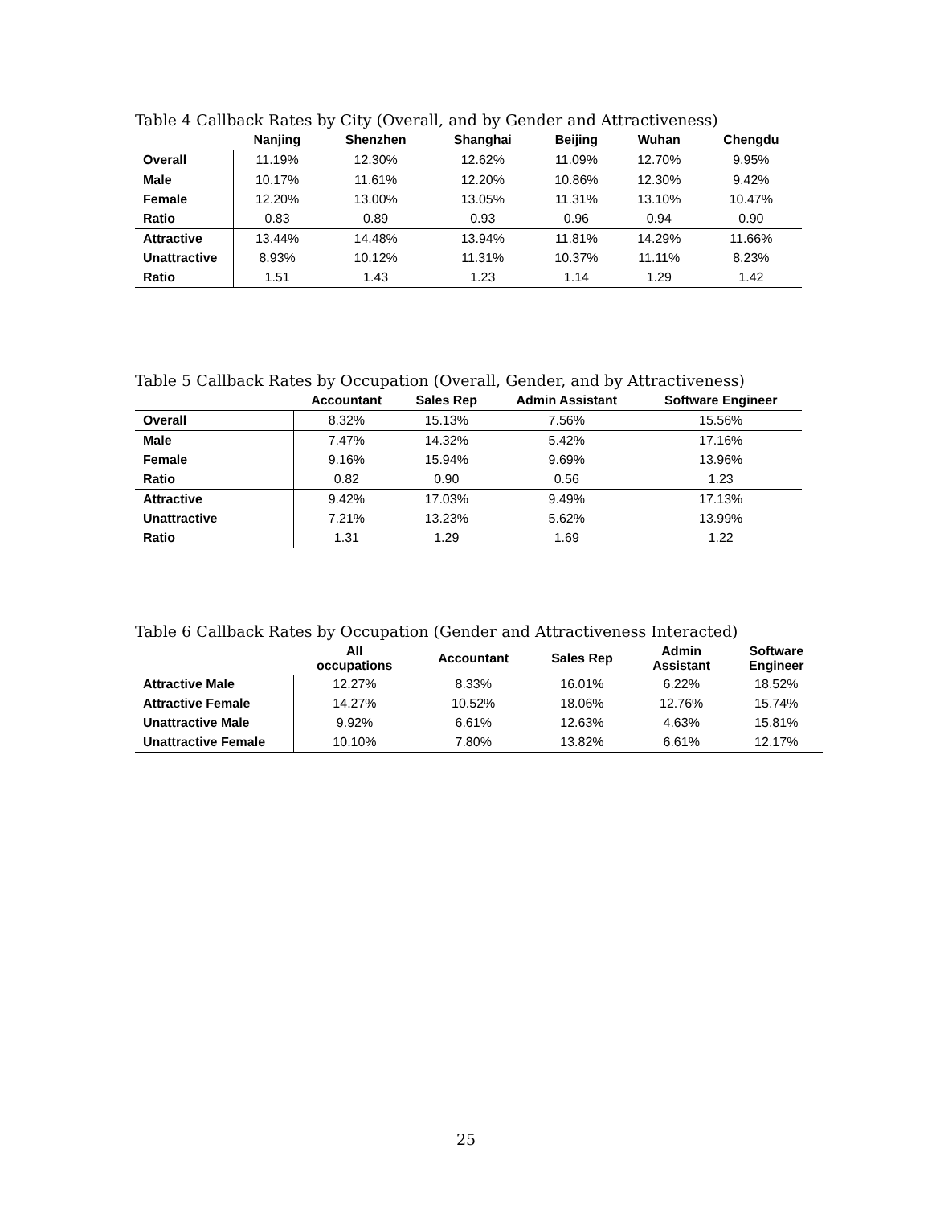Table 4 Callback Rates by City (Overall, and by Gender and Attractiveness)
| | Nanjing | Shenzhen | Shanghai | Beijing | Wuhan | Chengdu |
| --- | --- | --- | --- | --- | --- | --- |
| Overall | 11.19% | 12.30% | 12.62% | 11.09% | 12.70% | 9.95% |
| Male | 10.17% | 11.61% | 12.20% | 10.86% | 12.30% | 9.42% |
| Female | 12.20% | 13.00% | 13.05% | 11.31% | 13.10% | 10.47% |
| Ratio | 0.83 | 0.89 | 0.93 | 0.96 | 0.94 | 0.90 |
| Attractive | 13.44% | 14.48% | 13.94% | 11.81% | 14.29% | 11.66% |
| Unattractive | 8.93% | 10.12% | 11.31% | 10.37% | 11.11% | 8.23% |
| Ratio | 1.51 | 1.43 | 1.23 | 1.14 | 1.29 | 1.42 |
Table 5 Callback Rates by Occupation (Overall, Gender, and by Attractiveness)
| | Accountant | Sales Rep | Admin Assistant | Software Engineer |
| --- | --- | --- | --- | --- |
| Overall | 8.32% | 15.13% | 7.56% | 15.56% |
| Male | 7.47% | 14.32% | 5.42% | 17.16% |
| Female | 9.16% | 15.94% | 9.69% | 13.96% |
| Ratio | 0.82 | 0.90 | 0.56 | 1.23 |
| Attractive | 9.42% | 17.03% | 9.49% | 17.13% |
| Unattractive | 7.21% | 13.23% | 5.62% | 13.99% |
| Ratio | 1.31 | 1.29 | 1.69 | 1.22 |
Table 6 Callback Rates by Occupation (Gender and Attractiveness Interacted)
| | All occupations | Accountant | Sales Rep | Admin Assistant | Software Engineer |
| --- | --- | --- | --- | --- | --- |
| Attractive Male | 12.27% | 8.33% | 16.01% | 6.22% | 18.52% |
| Attractive Female | 14.27% | 10.52% | 18.06% | 12.76% | 15.74% |
| Unattractive Male | 9.92% | 6.61% | 12.63% | 4.63% | 15.81% |
| Unattractive Female | 10.10% | 7.80% | 13.82% | 6.61% | 12.17% |
25